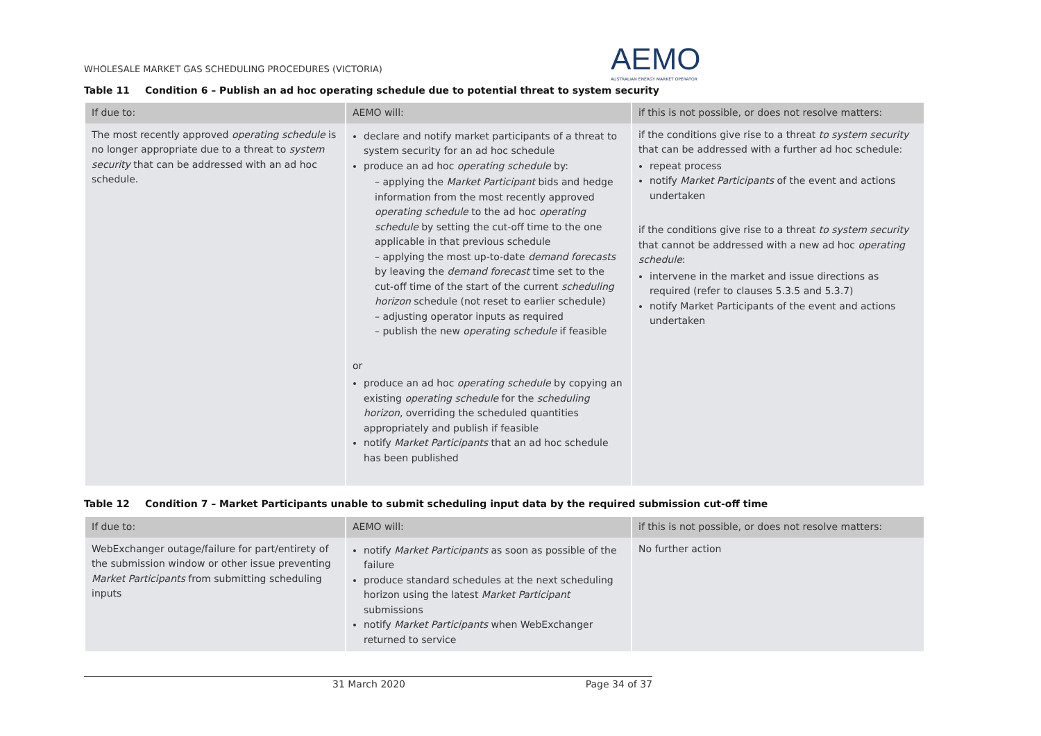WHOLESALE MARKET GAS SCHEDULING PROCEDURES (VICTORIA)
AEMO
AUSTRALIAN ENERGY MARKET OPERATOR
Table 11 Condition 6 – Publish an ad hoc operating schedule due to potential threat to system security
| If due to: | AEMO will: | if this is not possible, or does not resolve matters: |
| --- | --- | --- |
| The most recently approved operating schedule is no longer appropriate due to a threat to system security that can be addressed with an ad hoc schedule. | declare and notify market participants of a threat to system security for an ad hoc schedule produce an ad hoc operating schedule by: – applying the Market Participant bids and hedge information from the most recently approved operating schedule to the ad hoc operating schedule by setting the cut-off time to the one applicable in that previous schedule – applying the most up-to-date demand forecasts by leaving the demand forecast time set to the cut-off time of the start of the current scheduling horizon schedule (not reset to earlier schedule) – adjusting operator inputs as required – publish the new operating schedule if feasible or produce an ad hoc operating schedule by copying an existing operating schedule for the scheduling horizon , overriding the scheduled quantities appropriately and publish if feasible notify Market Participants that an ad hoc schedule has been published | if the conditions give rise to a threat to system security that can be addressed with a further ad hoc schedule: repeat process notify Market Participants of the event and actions undertaken if the conditions give rise to a threat to system security that cannot be addressed with a new ad hoc operating schedule : intervene in the market and issue directions as required (refer to clauses 5.3.5 and 5.3.7) notify Market Participants of the event and actions undertaken |
Table 12 Condition 7 – Market Participants unable to submit scheduling input data by the required submission cut-off time
| If due to: | AEMO will: | if this is not possible, or does not resolve matters: |
| --- | --- | --- |
| WebExchanger outage/failure for part/entirety of the submission window or other issue preventing Market Participants from submitting scheduling inputs | notify Market Participants as soon as possible of the failure produce standard schedules at the next scheduling horizon using the latest Market Participant submissions notify Market Participants when WebExchanger returned to service | No further action |
31 March 2020 Page 34 of 37